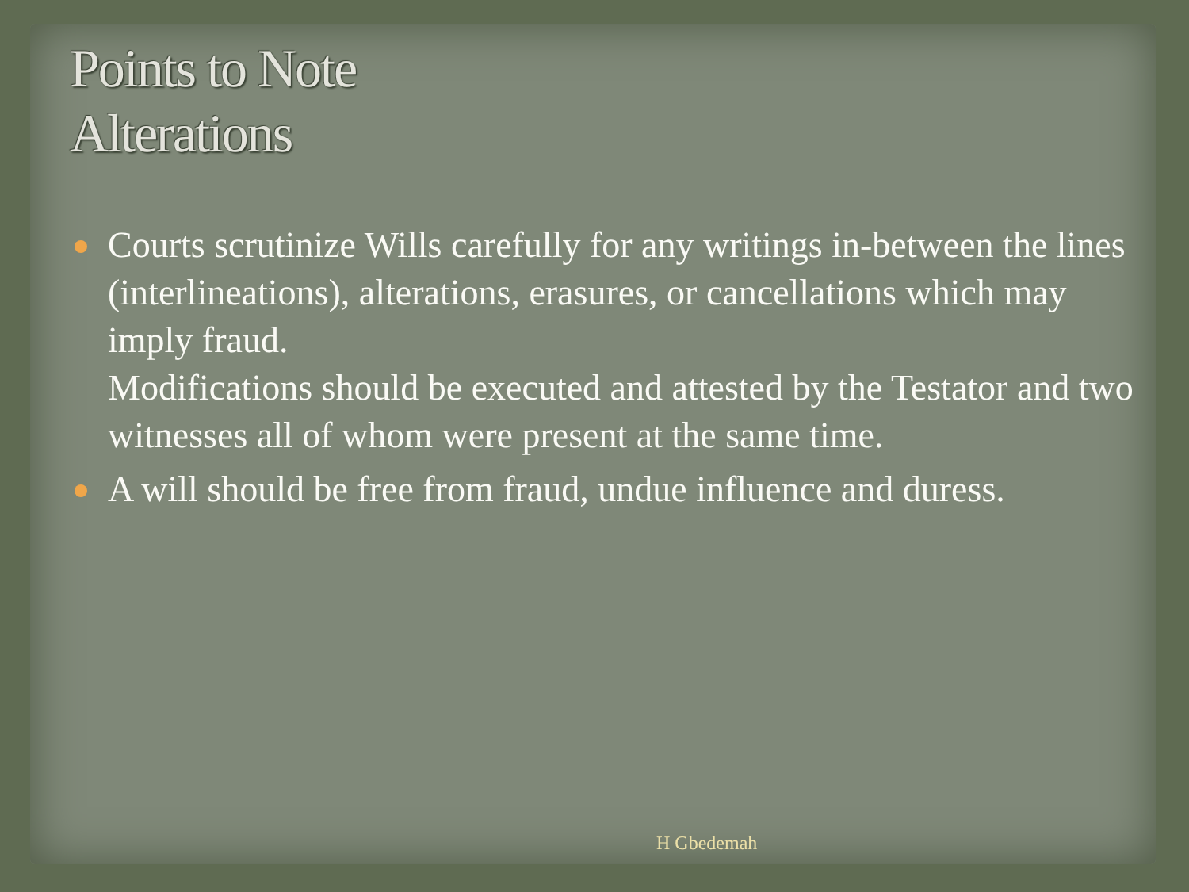Points to Note
Alterations
Courts scrutinize Wills carefully for any writings in-between the lines (interlineations), alterations, erasures, or cancellations which may imply fraud.
Modifications should be executed and attested by the Testator and two witnesses all of whom were present at the same time.
A will should be free from fraud, undue influence and duress.
H Gbedemah